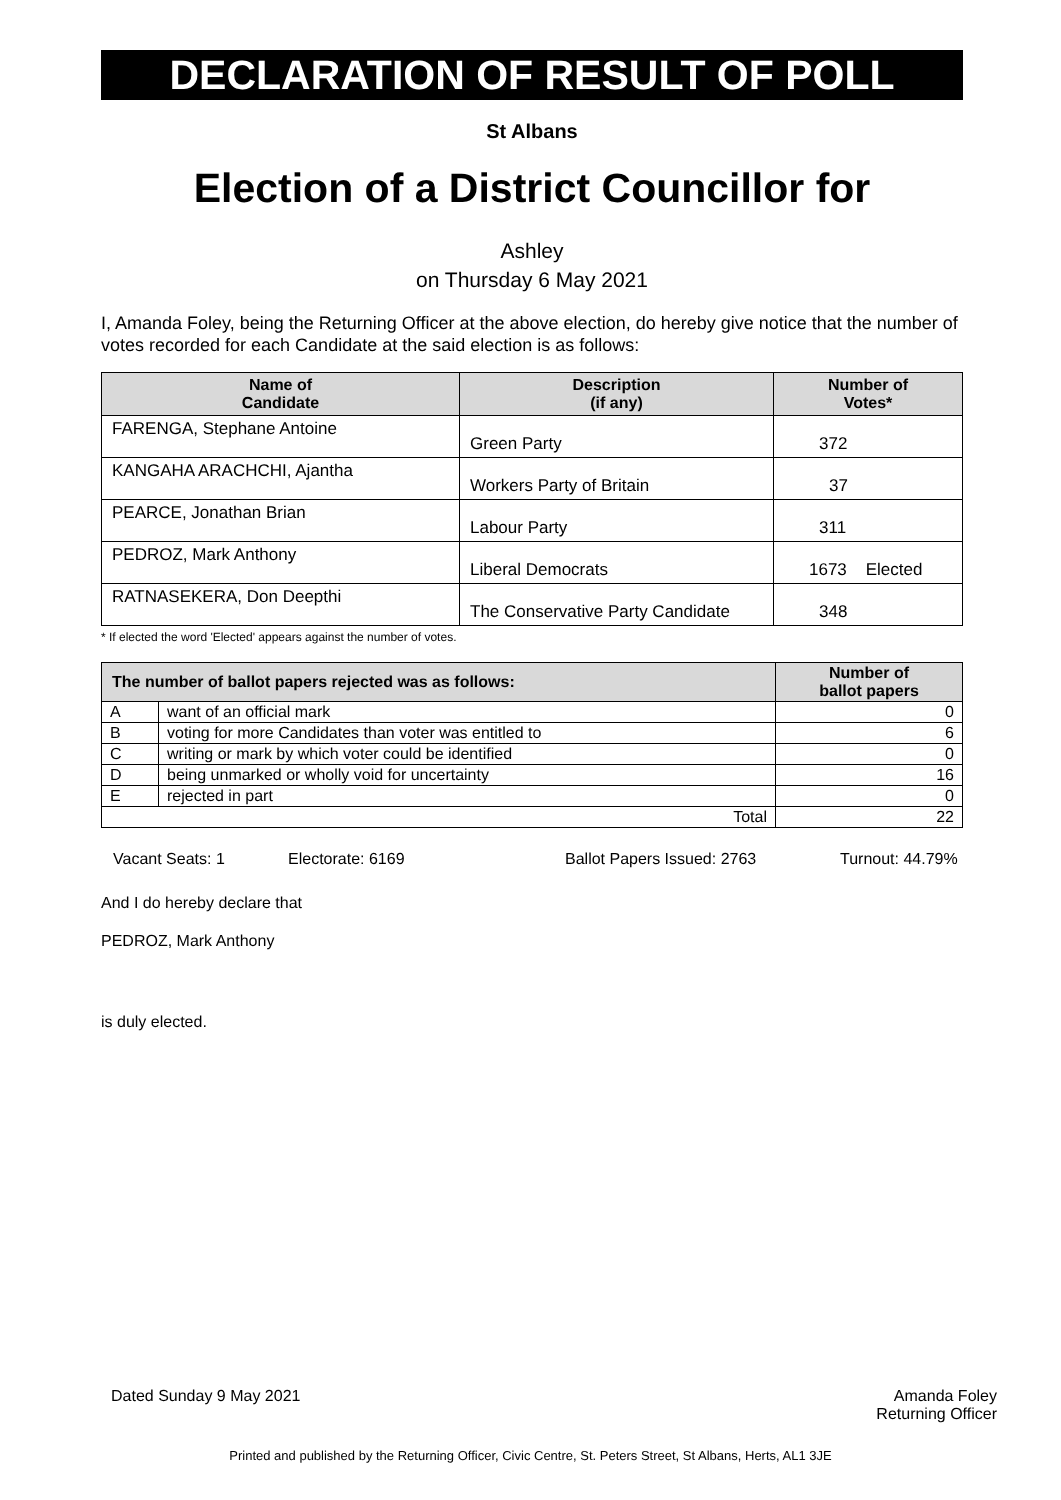DECLARATION OF RESULT OF POLL
St Albans
Election of a District Councillor for
Ashley
on Thursday 6 May 2021
I, Amanda Foley, being the Returning Officer at the above election, do hereby give notice that the number of votes recorded for each Candidate at the said election is as follows:
| Name of Candidate | Description (if any) | Number of Votes* |
| --- | --- | --- |
| FARENGA, Stephane Antoine | Green Party | 372 |
| KANGAHA ARACHCHI, Ajantha | Workers Party of Britain | 37 |
| PEARCE, Jonathan Brian | Labour Party | 311 |
| PEDROZ, Mark Anthony | Liberal Democrats | 1673 Elected |
| RATNASEKERA, Don Deepthi | The Conservative Party Candidate | 348 |
* If elected the word 'Elected' appears against the number of votes.
| The number of ballot papers rejected was as follows: | | Number of ballot papers |
| --- | --- | --- |
| A | want of an official mark | 0 |
| B | voting for more Candidates than voter was entitled to | 6 |
| C | writing or mark by which voter could be identified | 0 |
| D | being unmarked or wholly void for uncertainty | 16 |
| E | rejected in part | 0 |
| Total | | 22 |
Vacant Seats: 1 Electorate: 6169 Ballot Papers Issued: 2763 Turnout: 44.79%
And I do hereby declare that
PEDROZ, Mark Anthony
is duly elected.
Dated Sunday 9 May 2021 Amanda Foley
Returning Officer
Printed and published by the Returning Officer, Civic Centre, St. Peters Street, St Albans, Herts, AL1 3JE